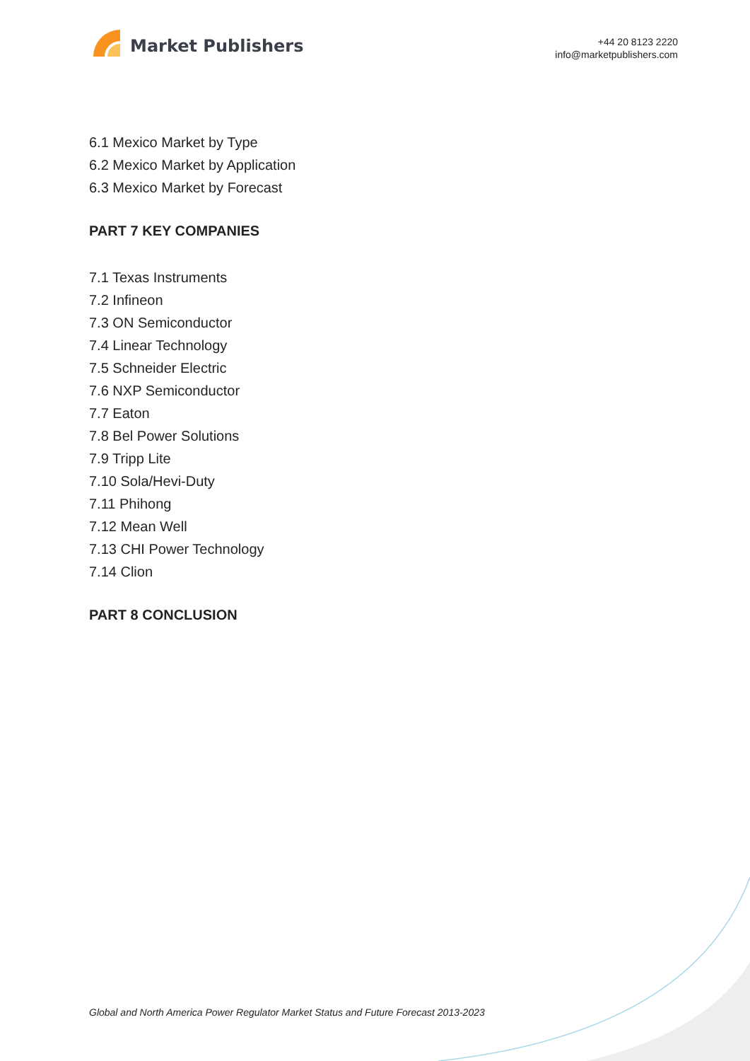Market Publishers
+44 20 8123 2220
info@marketpublishers.com
6.1 Mexico Market by Type
6.2 Mexico Market by Application
6.3 Mexico Market by Forecast
PART 7 KEY COMPANIES
7.1 Texas Instruments
7.2 Infineon
7.3 ON Semiconductor
7.4 Linear Technology
7.5 Schneider Electric
7.6 NXP Semiconductor
7.7 Eaton
7.8 Bel Power Solutions
7.9 Tripp Lite
7.10 Sola/Hevi-Duty
7.11 Phihong
7.12 Mean Well
7.13 CHI Power Technology
7.14 Clion
PART 8 CONCLUSION
Global and North America Power Regulator Market Status and Future Forecast 2013-2023